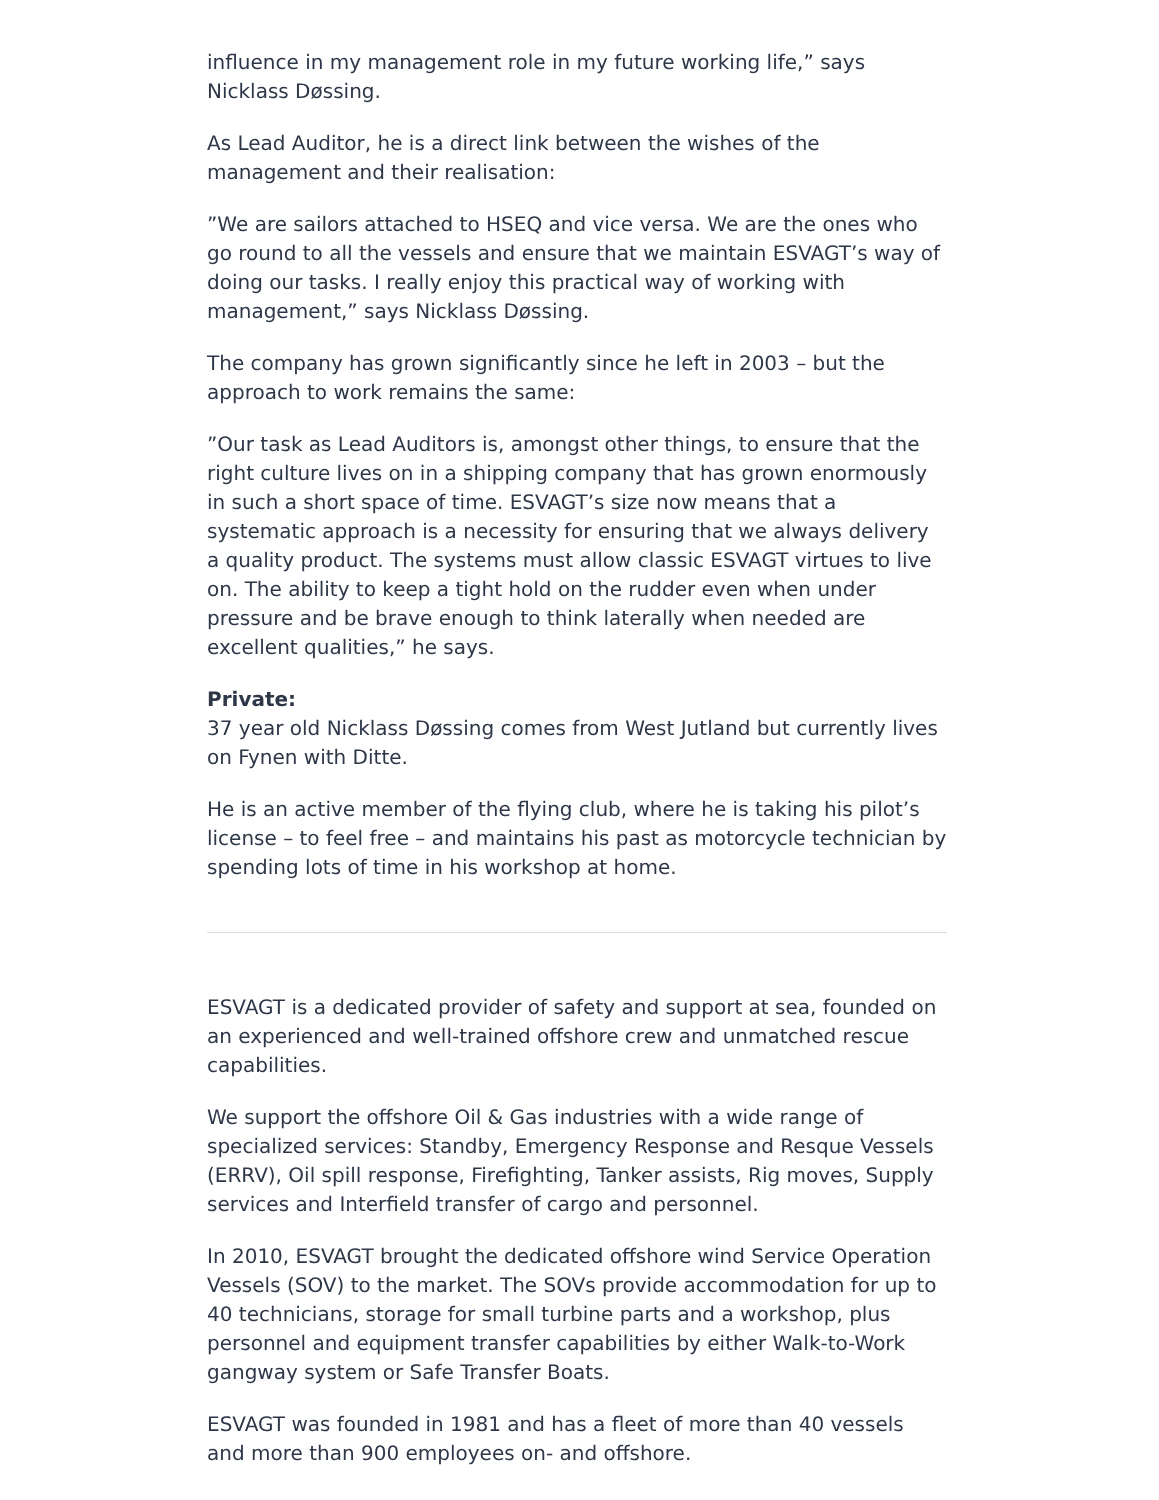influence in my management role in my future working life,” says Nicklass Døssing.
As Lead Auditor, he is a direct link between the wishes of the management and their realisation:
”We are sailors attached to HSEQ and vice versa. We are the ones who go round to all the vessels and ensure that we maintain ESVAGT’s way of doing our tasks. I really enjoy this practical way of working with management,” says Nicklass Døssing.
The company has grown significantly since he left in 2003 – but the approach to work remains the same:
”Our task as Lead Auditors is, amongst other things, to ensure that the right culture lives on in a shipping company that has grown enormously in such a short space of time. ESVAGT’s size now means that a systematic approach is a necessity for ensuring that we always delivery a quality product. The systems must allow classic ESVAGT virtues to live on. The ability to keep a tight hold on the rudder even when under pressure and be brave enough to think laterally when needed are excellent qualities,” he says.
Private:
37 year old Nicklass Døssing comes from West Jutland but currently lives on Fynen with Ditte.
He is an active member of the flying club, where he is taking his pilot’s license – to feel free – and maintains his past as motorcycle technician by spending lots of time in his workshop at home.
ESVAGT is a dedicated provider of safety and support at sea, founded on an experienced and well-trained offshore crew and unmatched rescue capabilities.
We support the offshore Oil & Gas industries with a wide range of specialized services: Standby, Emergency Response and Resque Vessels (ERRV), Oil spill response, Firefighting, Tanker assists, Rig moves, Supply services and Interfield transfer of cargo and personnel.
In 2010, ESVAGT brought the dedicated offshore wind Service Operation Vessels (SOV) to the market. The SOVs provide accommodation for up to 40 technicians, storage for small turbine parts and a workshop, plus personnel and equipment transfer capabilities by either Walk-to-Work gangway system or Safe Transfer Boats.
ESVAGT was founded in 1981 and has a fleet of more than 40 vessels and more than 900 employees on- and offshore.